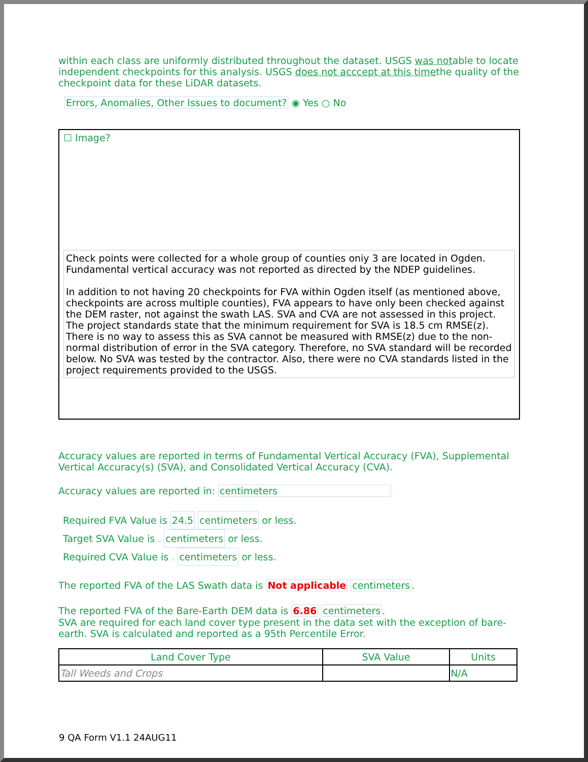within each class are uniformly distributed throughout the dataset. USGS was notable to locate independent checkpoints for this analysis. USGS does not acccept at this timethe quality of the checkpoint data for these LiDAR datasets.
Errors, Anomalies, Other Issues to document? ◉ Yes ○ No
☐ Image?
Check points were collected for a whole group of counties oniy 3 are located in Ogden. Fundamental vertical accuracy was not reported as directed by the NDEP guidelines.
In addition to not having 20 checkpoints for FVA within Ogden itself (as mentioned above, checkpoints are across multiple counties), FVA appears to have only been checked against the DEM raster, not against the swath LAS. SVA and CVA are not assessed in this project. The project standards state that the minimum requirement for SVA is 18.5 cm RMSE(z). There is no way to assess this as SVA cannot be measured with RMSE(z) due to the non-normal distribution of error in the SVA category. Therefore, no SVA standard will be recorded below. No SVA was tested by the contractor. Also, there were no CVA standards listed in the project requirements provided to the USGS.
Accuracy values are reported in terms of Fundamental Vertical Accuracy (FVA), Supplemental Vertical Accuracy(s) (SVA), and Consolidated Vertical Accuracy (CVA).
Accuracy values are reported in: centimeters
Required FVA Value is 24.5 centimeters or less.
Target SVA Value is centimeters or less.
Required CVA Value is centimeters or less.
The reported FVA of the LAS Swath data is Not applicable centimeters.
The reported FVA of the Bare-Earth DEM data is 6.86 centimeters.
SVA are required for each land cover type present in the data set with the exception of bare-earth. SVA is calculated and reported as a 95th Percentile Error.
| Land Cover Type | SVA Value | Units |
| --- | --- | --- |
| Tall Weeds and Crops | | N/A |
9 QA Form V1.1 24AUG11